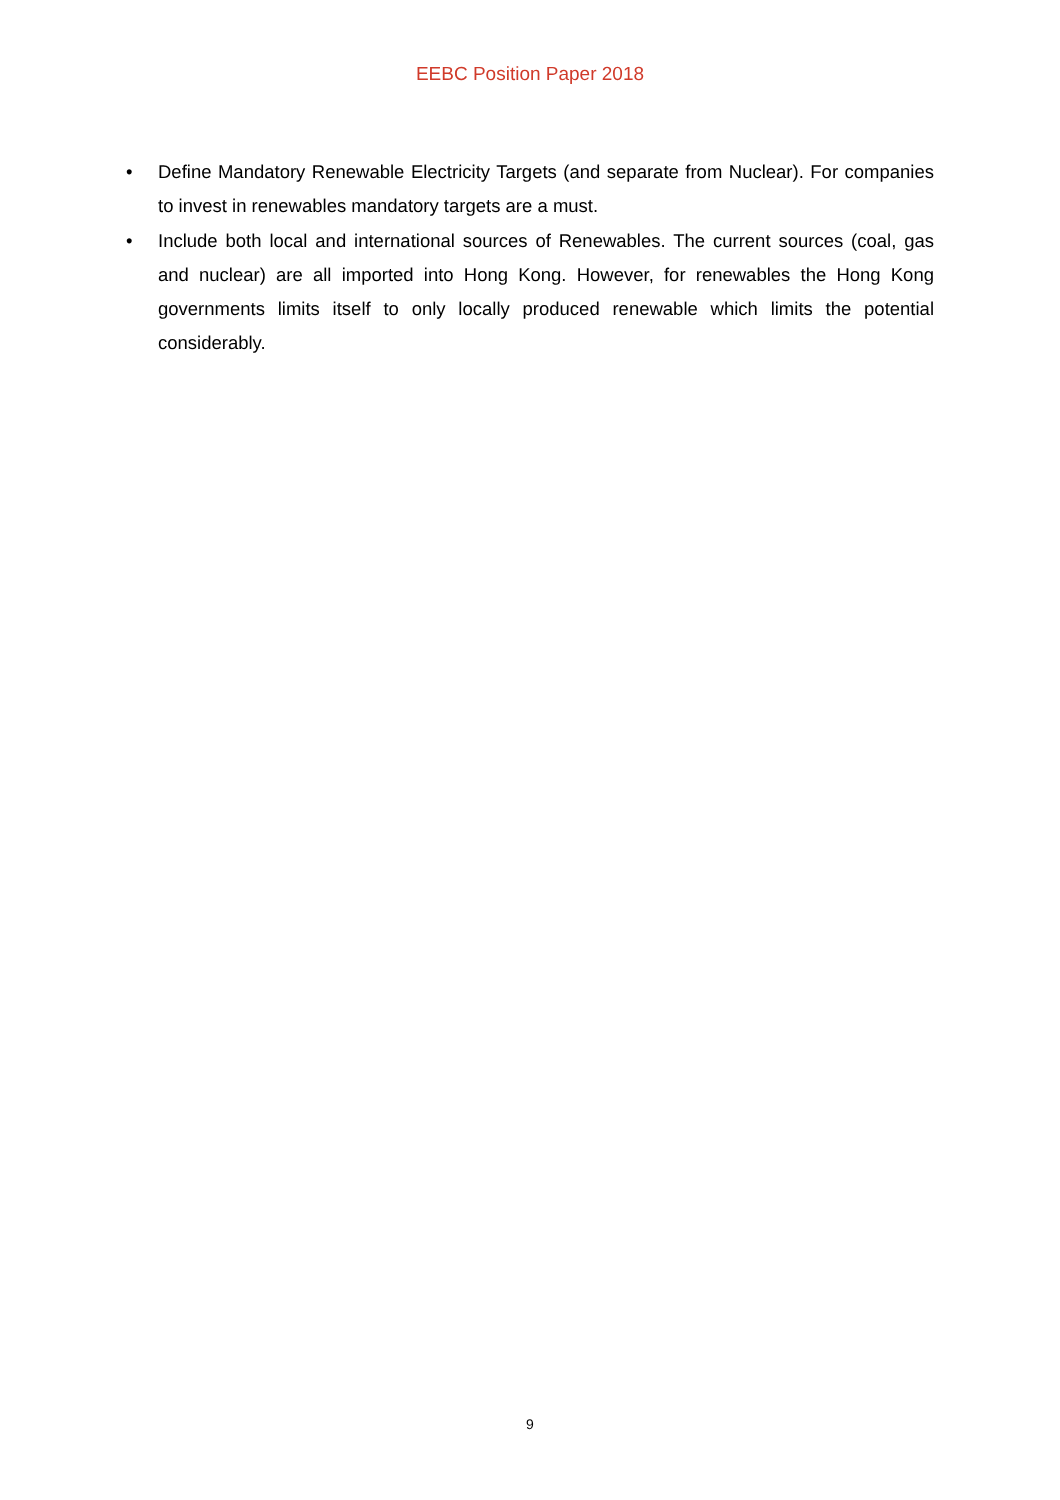EEBC Position Paper 2018
• Define Mandatory Renewable Electricity Targets (and separate from Nuclear). For companies to invest in renewables mandatory targets are a must.
• Include both local and international sources of Renewables. The current sources (coal, gas and nuclear) are all imported into Hong Kong. However, for renewables the Hong Kong governments limits itself to only locally produced renewable which limits the potential considerably.
9